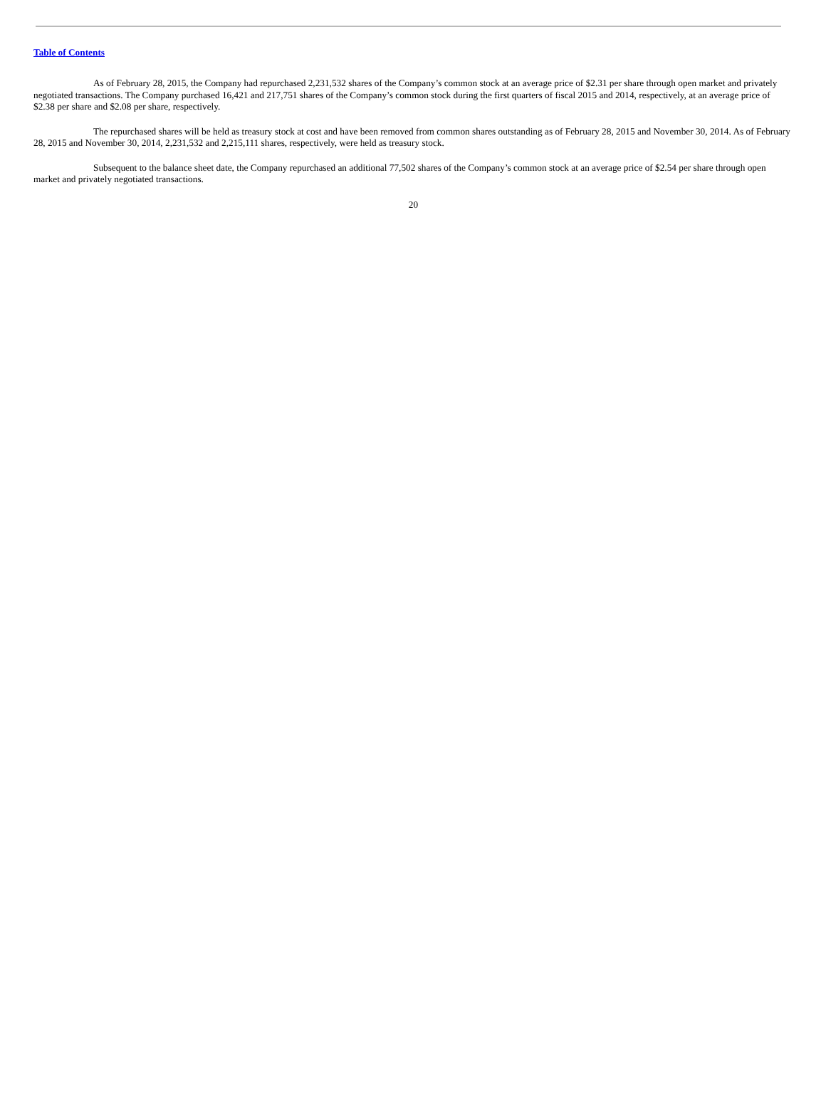Table of Contents
As of February 28, 2015, the Company had repurchased 2,231,532 shares of the Company’s common stock at an average price of $2.31 per share through open market and privately negotiated transactions. The Company purchased 16,421 and 217,751 shares of the Company’s common stock during the first quarters of fiscal 2015 and 2014, respectively, at an average price of $2.38 per share and $2.08 per share, respectively.
The repurchased shares will be held as treasury stock at cost and have been removed from common shares outstanding as of February 28, 2015 and November 30, 2014. As of February 28, 2015 and November 30, 2014, 2,231,532 and 2,215,111 shares, respectively, were held as treasury stock.
Subsequent to the balance sheet date, the Company repurchased an additional 77,502 shares of the Company’s common stock at an average price of $2.54 per share through open market and privately negotiated transactions.
20